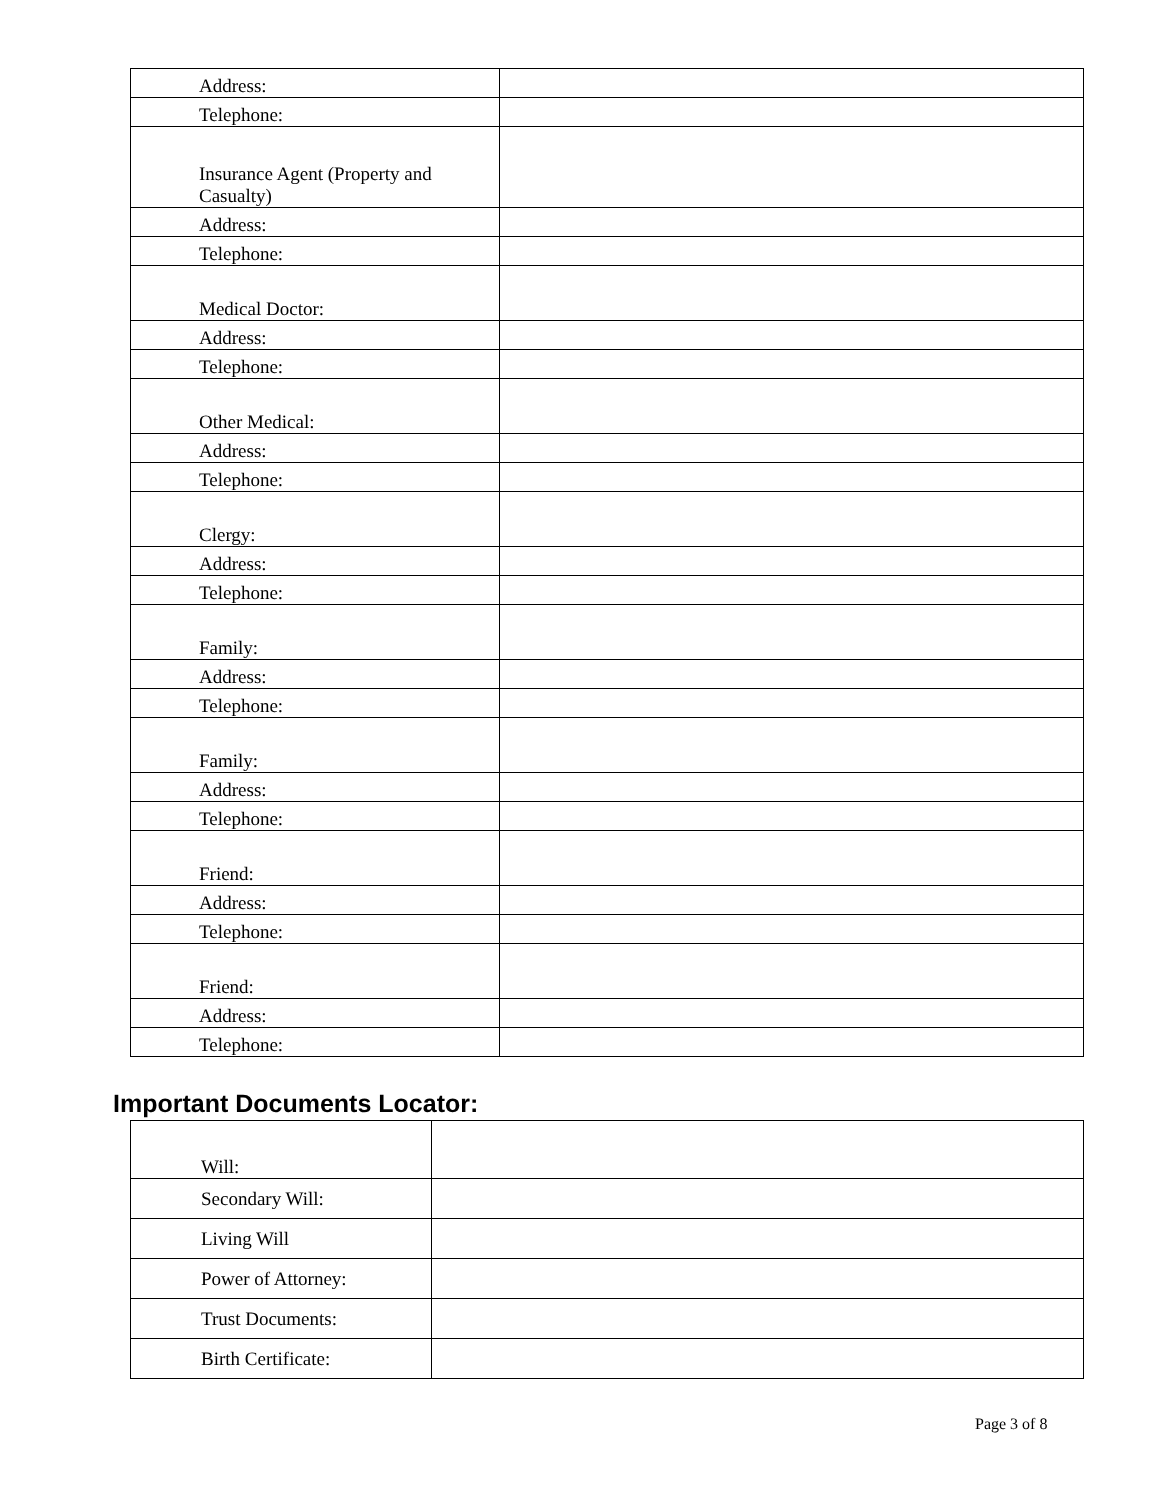| Address: | |
| Telephone: | |
| Insurance Agent (Property and Casualty) | |
| Address: | |
| Telephone: | |
| Medical Doctor: | |
| Address: | |
| Telephone: | |
| Other Medical: | |
| Address: | |
| Telephone: | |
| Clergy: | |
| Address: | |
| Telephone: | |
| Family: | |
| Address: | |
| Telephone: | |
| Family: | |
| Address: | |
| Telephone: | |
| Friend: | |
| Address: | |
| Telephone: | |
| Friend: | |
| Address: | |
| Telephone: | |
Important Documents Locator:
| Will: | |
| Secondary Will: | |
| Living Will | |
| Power of Attorney: | |
| Trust Documents: | |
| Birth Certificate: | |
Page 3 of 8